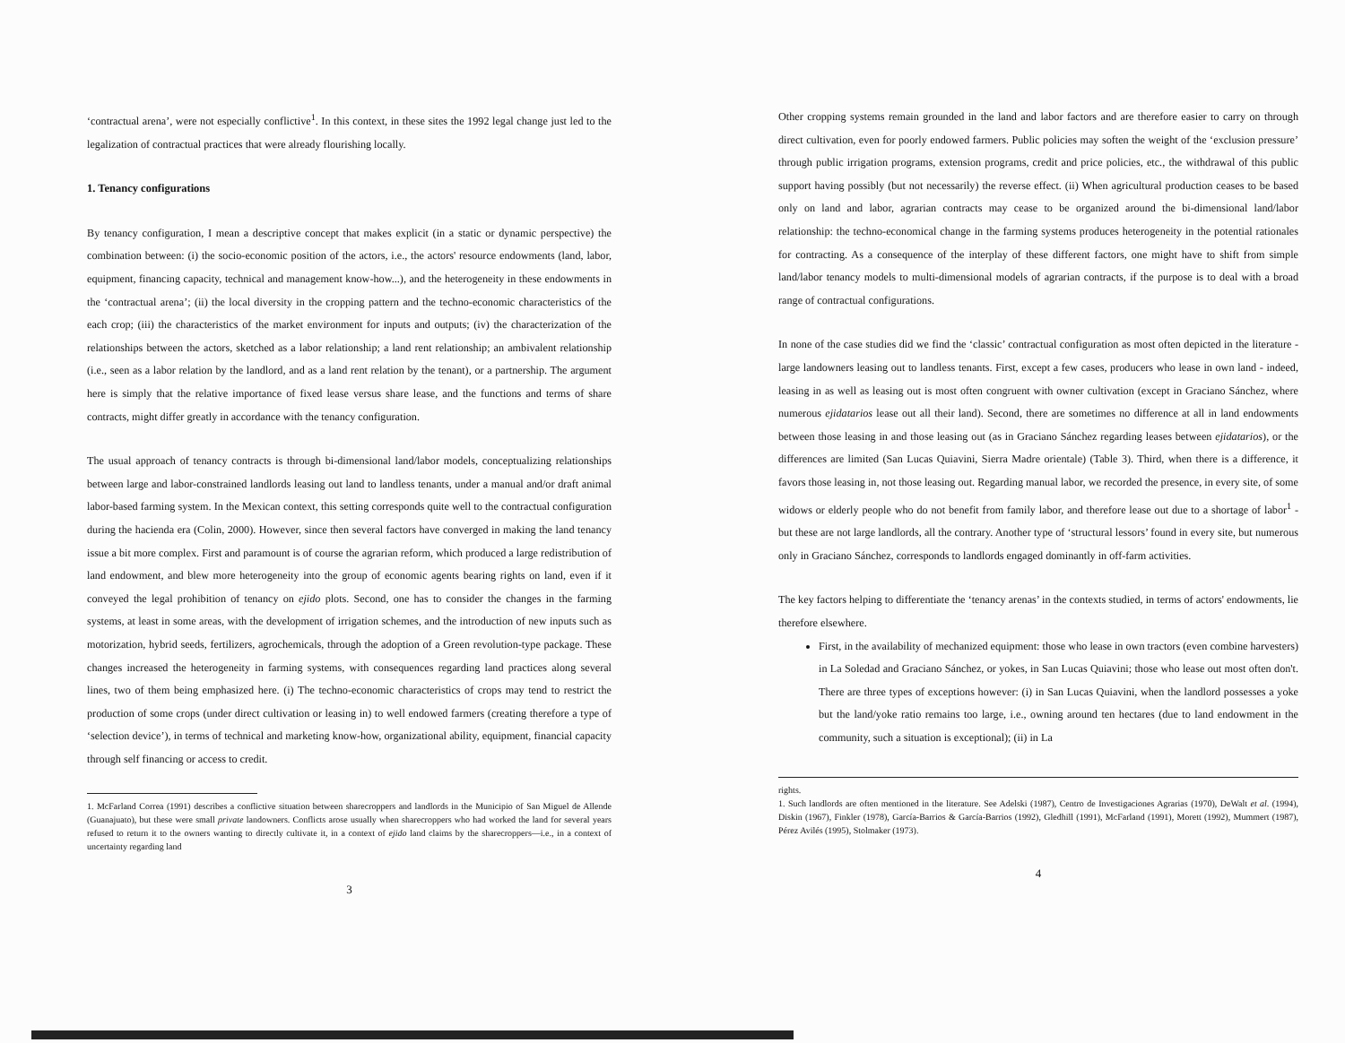‘contractual arena’, were not especially conflictive<sup>1</sup>. In this context, in these sites the 1992 legal change just led to the legalization of contractual practices that were already flourishing locally.
1. Tenancy configurations
By tenancy configuration, I mean a descriptive concept that makes explicit (in a static or dynamic perspective) the combination between: (i) the socio-economic position of the actors, i.e., the actors' resource endowments (land, labor, equipment, financing capacity, technical and management know-how...), and the heterogeneity in these endowments in the ‘contractual arena’; (ii) the local diversity in the cropping pattern and the techno-economic characteristics of the each crop; (iii) the characteristics of the market environment for inputs and outputs; (iv) the characterization of the relationships between the actors, sketched as a labor relationship; a land rent relationship; an ambivalent relationship (i.e., seen as a labor relation by the landlord, and as a land rent relation by the tenant), or a partnership. The argument here is simply that the relative importance of fixed lease versus share lease, and the functions and terms of share contracts, might differ greatly in accordance with the tenancy configuration.
The usual approach of tenancy contracts is through bi-dimensional land/labor models, conceptualizing relationships between large and labor-constrained landlords leasing out land to landless tenants, under a manual and/or draft animal labor-based farming system. In the Mexican context, this setting corresponds quite well to the contractual configuration during the hacienda era (Colin, 2000). However, since then several factors have converged in making the land tenancy issue a bit more complex. First and paramount is of course the agrarian reform, which produced a large redistribution of land endowment, and blew more heterogeneity into the group of economic agents bearing rights on land, even if it conveyed the legal prohibition of tenancy on ejido plots. Second, one has to consider the changes in the farming systems, at least in some areas, with the development of irrigation schemes, and the introduction of new inputs such as motorization, hybrid seeds, fertilizers, agrochemicals, through the adoption of a Green revolution-type package. These changes increased the heterogeneity in farming systems, with consequences regarding land practices along several lines, two of them being emphasized here. (i) The techno-economic characteristics of crops may tend to restrict the production of some crops (under direct cultivation or leasing in) to well endowed farmers (creating therefore a type of ‘selection device’), in terms of technical and marketing know-how, organizational ability, equipment, financial capacity through self financing or access to credit.
1. McFarland Correa (1991) describes a conflictive situation between sharecroppers and landlords in the Municipio of San Miguel de Allende (Guanajuato), but these were small private landowners. Conflicts arose usually when sharecroppers who had worked the land for several years refused to return it to the owners wanting to directly cultivate it, in a context of ejido land claims by the sharecroppers—i.e., in a context of uncertainty regarding land
3
Other cropping systems remain grounded in the land and labor factors and are therefore easier to carry on through direct cultivation, even for poorly endowed farmers. Public policies may soften the weight of the ‘exclusion pressure’ through public irrigation programs, extension programs, credit and price policies, etc., the withdrawal of this public support having possibly (but not necessarily) the reverse effect. (ii) When agricultural production ceases to be based only on land and labor, agrarian contracts may cease to be organized around the bi-dimensional land/labor relationship: the techno-economical change in the farming systems produces heterogeneity in the potential rationales for contracting. As a consequence of the interplay of these different factors, one might have to shift from simple land/labor tenancy models to multi-dimensional models of agrarian contracts, if the purpose is to deal with a broad range of contractual configurations.
In none of the case studies did we find the ‘classic’ contractual configuration as most often depicted in the literature - large landowners leasing out to landless tenants. First, except a few cases, producers who lease in own land - indeed, leasing in as well as leasing out is most often congruent with owner cultivation (except in Graciano Sánchez, where numerous ejidatarios lease out all their land). Second, there are sometimes no difference at all in land endowments between those leasing in and those leasing out (as in Graciano Sánchez regarding leases between ejidatarios), or the differences are limited (San Lucas Quiavini, Sierra Madre orientale) (Table 3). Third, when there is a difference, it favors those leasing in, not those leasing out. Regarding manual labor, we recorded the presence, in every site, of some widows or elderly people who do not benefit from family labor, and therefore lease out due to a shortage of labor<sup>1</sup> - but these are not large landlords, all the contrary. Another type of ‘structural lessors’ found in every site, but numerous only in Graciano Sánchez, corresponds to landlords engaged dominantly in off-farm activities.
The key factors helping to differentiate the ‘tenancy arenas’ in the contexts studied, in terms of actors' endowments, lie therefore elsewhere.
First, in the availability of mechanized equipment: those who lease in own tractors (even combine harvesters) in La Soledad and Graciano Sánchez, or yokes, in San Lucas Quiavini; those who lease out most often don't. There are three types of exceptions however: (i) in San Lucas Quiavini, when the landlord possesses a yoke but the land/yoke ratio remains too large, i.e., owning around ten hectares (due to land endowment in the community, such a situation is exceptional); (ii) in La
rights.
1. Such landlords are often mentioned in the literature. See Adelski (1987), Centro de Investigaciones Agrarias (1970), DeWalt et al. (1994), Diskin (1967), Finkler (1978), García-Barrios & García-Barrios (1992), Gledhill (1991), McFarland (1991), Morett (1992), Mummert (1987), Pérez Avilés (1995), Stolmaker (1973).
4